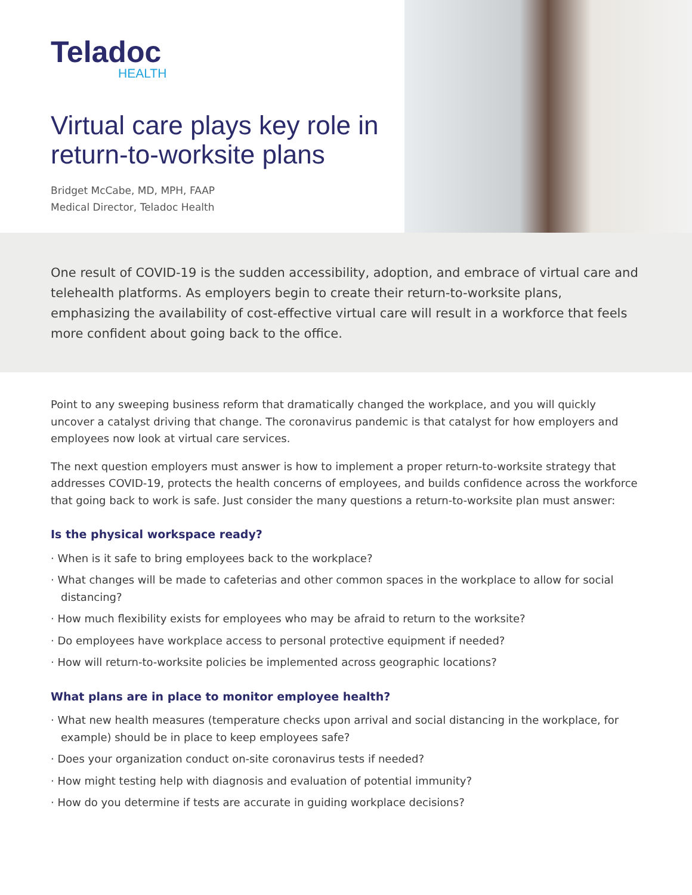Teladoc
HEALTH
Virtual care plays key role in return-to-worksite plans
Bridget McCabe, MD, MPH, FAAP
Medical Director, Teladoc Health
One result of COVID-19 is the sudden accessibility, adoption, and embrace of virtual care and telehealth platforms. As employers begin to create their return-to-worksite plans, emphasizing the availability of cost-effective virtual care will result in a workforce that feels more confident about going back to the office.
Point to any sweeping business reform that dramatically changed the workplace, and you will quickly uncover a catalyst driving that change. The coronavirus pandemic is that catalyst for how employers and employees now look at virtual care services.
The next question employers must answer is how to implement a proper return-to-worksite strategy that addresses COVID-19, protects the health concerns of employees, and builds confidence across the workforce that going back to work is safe. Just consider the many questions a return-to-worksite plan must answer:
Is the physical workspace ready?
· When is it safe to bring employees back to the workplace?
· What changes will be made to cafeterias and other common spaces in the workplace to allow for social distancing?
· How much flexibility exists for employees who may be afraid to return to the worksite?
· Do employees have workplace access to personal protective equipment if needed?
· How will return-to-worksite policies be implemented across geographic locations?
What plans are in place to monitor employee health?
· What new health measures (temperature checks upon arrival and social distancing in the workplace, for example) should be in place to keep employees safe?
· Does your organization conduct on-site coronavirus tests if needed?
· How might testing help with diagnosis and evaluation of potential immunity?
· How do you determine if tests are accurate in guiding workplace decisions?